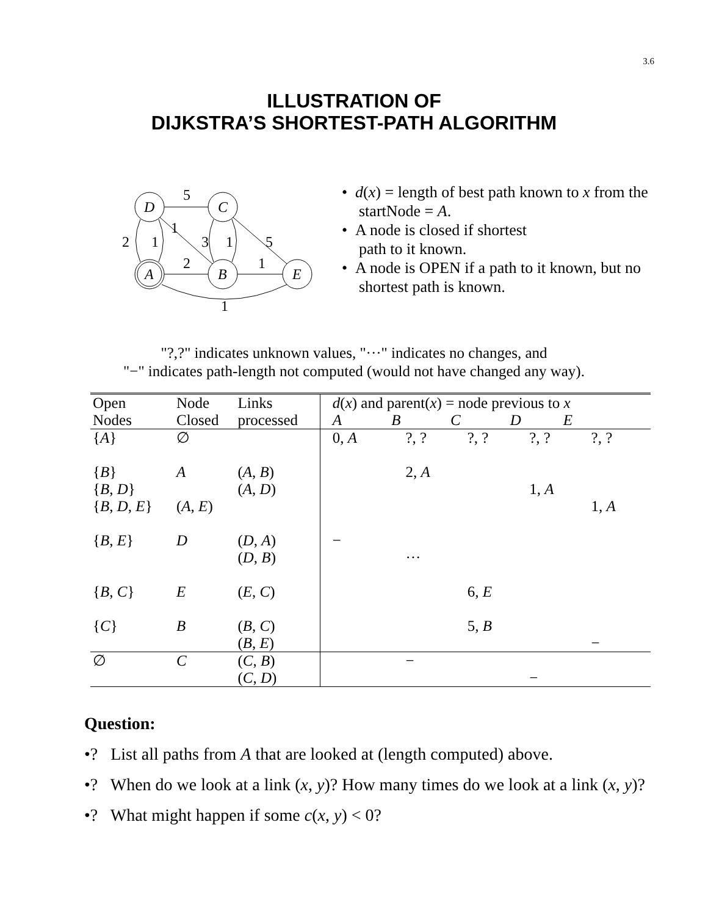3.6
ILLUSTRATION OF
DIJKSTRA’S SHORTEST-PATH ALGORITHM
D
C
A
B
E
5
1
2
1
3
1
5
2
1
1
• d(x) = length of best path known to x from the startNode = A.
• A node is closed if shortest
path to it known.
• A node is OPEN if a path to it known, but no shortest path is known.
"?,?" indicates unknown values, "···" indicates no changes, and
"−" indicates path-length not computed (would not have changed any way).
| Open Nodes | Node Closed | Links processed | d ( x ) and parent( x ) = node previous to x A B C D E | | | | |
| --- | --- | --- | --- | --- | --- | --- | --- |
| { A } | ∅ | | 0, A | ?, ? | ?, ? | ?, ? | ?, ? |
| { B } | A | ( A , B ) | | 2, A | | | |
| { B , D } | | ( A , D ) | | | | 1, A | |
| { B , D , E } | ( A , E ) | | | | | | 1, A |
| { B , E } | D | ( D , A ) | − | | | | |
| | | ( D , B ) | | ··· | | | |
| { B , C } | E | ( E , C ) | | | 6, E | | |
| { C } | B | ( B , C ) | | | 5, B | | |
| | | ( B , E ) | | | | | − |
| ∅ | C | ( C , B ) | | − | | | |
| | | ( C , D ) | | | | − | |
Question:
•? List all paths from A that are looked at (length computed) above.
•? When do we look at a link (x, y)? How many times do we look at a link (x, y)?
•? What might happen if some c(x, y) < 0?